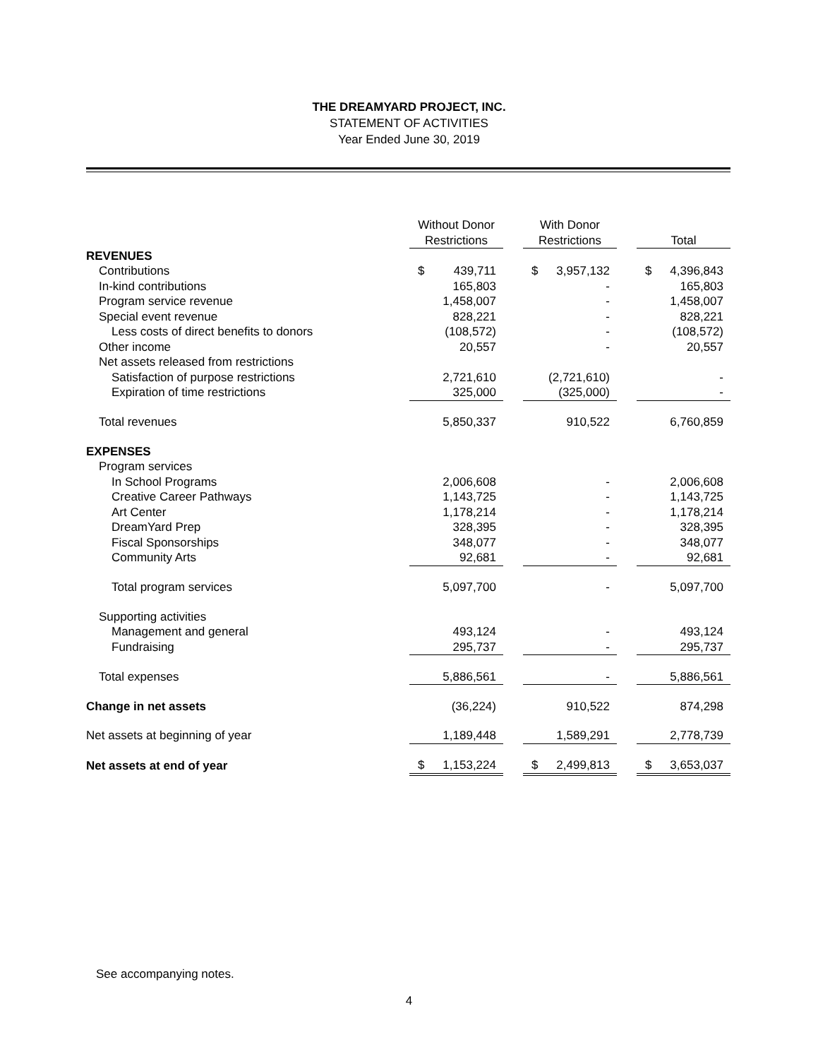THE DREAMYARD PROJECT, INC.
STATEMENT OF ACTIVITIES
Year Ended June 30, 2019
| | Without Donor Restrictions | | With Donor Restrictions | | Total |
| --- | --- | --- | --- | --- | --- |
| REVENUES | | | | | |
| Contributions | $ 439,711 | | $ 3,957,132 | | $ 4,396,843 |
| In-kind contributions | 165,803 | | - | | 165,803 |
| Program service revenue | 1,458,007 | | - | | 1,458,007 |
| Special event revenue | 828,221 | | - | | 828,221 |
| Less costs of direct benefits to donors | (108,572) | | - | | (108,572) |
| Other income | 20,557 | | - | | 20,557 |
| Net assets released from restrictions | | | | | |
| Satisfaction of purpose restrictions | 2,721,610 | | (2,721,610) | | - |
| Expiration of time restrictions | 325,000 | | (325,000) | | - |
| Total revenues | 5,850,337 | | 910,522 | | 6,760,859 |
| EXPENSES | | | | | |
| Program services | | | | | |
| In School Programs | 2,006,608 | | - | | 2,006,608 |
| Creative Career Pathways | 1,143,725 | | - | | 1,143,725 |
| Art Center | 1,178,214 | | - | | 1,178,214 |
| DreamYard Prep | 328,395 | | - | | 328,395 |
| Fiscal Sponsorships | 348,077 | | - | | 348,077 |
| Community Arts | 92,681 | | - | | 92,681 |
| Total program services | 5,097,700 | | - | | 5,097,700 |
| Supporting activities | | | | | |
| Management and general | 493,124 | | - | | 493,124 |
| Fundraising | 295,737 | | - | | 295,737 |
| Total expenses | 5,886,561 | | - | | 5,886,561 |
| Change in net assets | (36,224) | | 910,522 | | 874,298 |
| Net assets at beginning of year | 1,189,448 | | 1,589,291 | | 2,778,739 |
| Net assets at end of year | $ 1,153,224 | | $ 2,499,813 | | $ 3,653,037 |
See accompanying notes.
4